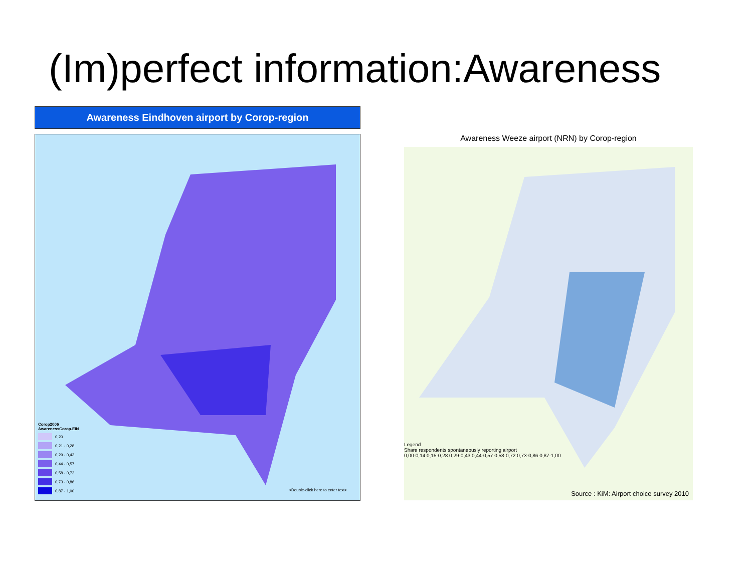(Im)perfect information:Awareness
Awareness Eindhoven airport by Corop-region
Corop2006
AwarenessCorop.EIN
0,20
0,21 - 0,28
0,29 - 0,43
0,44 - 0,57
0,58 - 0,72
0,73 - 0,86
0,87 - 1,00
<Double-click here to enter text>
Awareness Weeze airport (NRN) by Corop-region
Legend
Share respondents spontaneously reporting airport
0,00-0,14 0,15-0,28 0,29-0,43 0,44-0,57 0,58-0,72 0,73-0,86 0,87-1,00
Source : KiM: Airport choice survey 2010